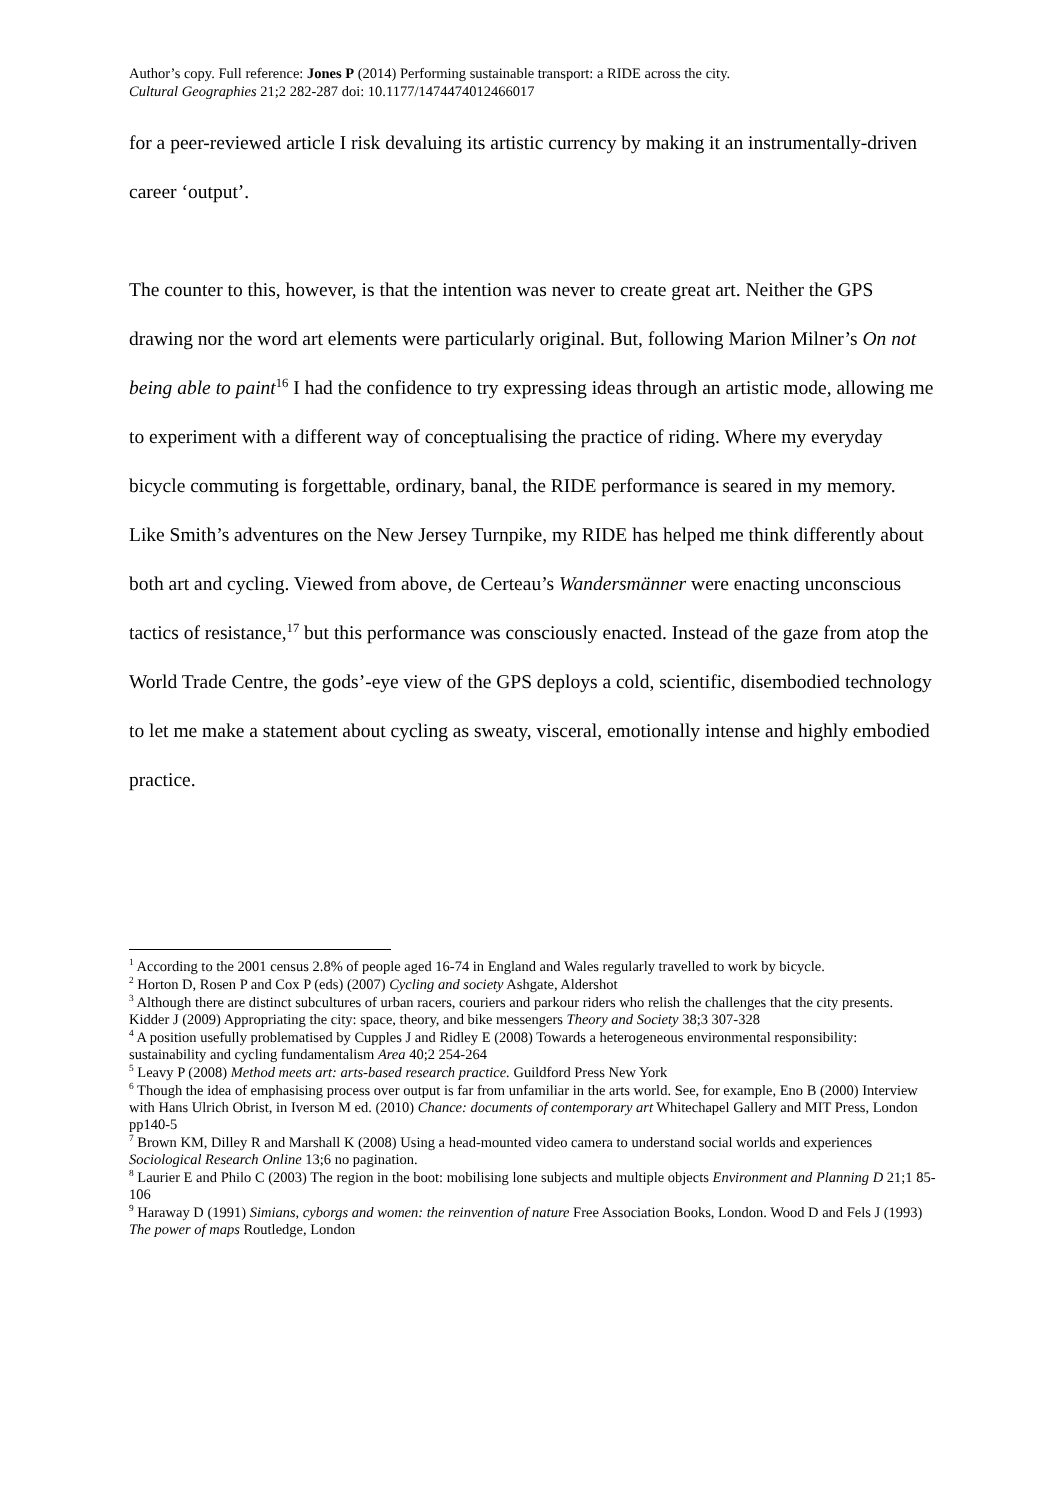Author’s copy. Full reference: Jones P (2014) Performing sustainable transport: a RIDE across the city.
Cultural Geographies 21;2 282-287 doi: 10.1177/1474474012466017
for a peer-reviewed article I risk devaluing its artistic currency by making it an instrumentally-driven career ‘output’.
The counter to this, however, is that the intention was never to create great art. Neither the GPS drawing nor the word art elements were particularly original. But, following Marion Milner’s On not being able to paint<sup>16</sup> I had the confidence to try expressing ideas through an artistic mode, allowing me to experiment with a different way of conceptualising the practice of riding. Where my everyday bicycle commuting is forgettable, ordinary, banal, the RIDE performance is seared in my memory. Like Smith’s adventures on the New Jersey Turnpike, my RIDE has helped me think differently about both art and cycling. Viewed from above, de Certeau’s Wandersmänner were enacting unconscious tactics of resistance,<sup>17</sup> but this performance was consciously enacted. Instead of the gaze from atop the World Trade Centre, the gods’-eye view of the GPS deploys a cold, scientific, disembodied technology to let me make a statement about cycling as sweaty, visceral, emotionally intense and highly embodied practice.
<sup>1</sup> According to the 2001 census 2.8% of people aged 16-74 in England and Wales regularly travelled to work by bicycle.
<sup>2</sup> Horton D, Rosen P and Cox P (eds) (2007) Cycling and society Ashgate, Aldershot
<sup>3</sup> Although there are distinct subcultures of urban racers, couriers and parkour riders who relish the challenges that the city presents. Kidder J (2009) Appropriating the city: space, theory, and bike messengers Theory and Society 38;3 307-328
<sup>4</sup> A position usefully problematised by Cupples J and Ridley E (2008) Towards a heterogeneous environmental responsibility: sustainability and cycling fundamentalism Area 40;2 254-264
<sup>5</sup> Leavy P (2008) Method meets art: arts-based research practice. Guildford Press New York
<sup>6</sup> Though the idea of emphasising process over output is far from unfamiliar in the arts world. See, for example, Eno B (2000) Interview with Hans Ulrich Obrist, in Iverson M ed. (2010) Chance: documents of contemporary art Whitechapel Gallery and MIT Press, London pp140-5
<sup>7</sup> Brown KM, Dilley R and Marshall K (2008) Using a head-mounted video camera to understand social worlds and experiences Sociological Research Online 13;6 no pagination.
<sup>8</sup> Laurier E and Philo C (2003) The region in the boot: mobilising lone subjects and multiple objects Environment and Planning D 21;1 85-106
<sup>9</sup> Haraway D (1991) Simians, cyborgs and women: the reinvention of nature Free Association Books, London. Wood D and Fels J (1993) The power of maps Routledge, London